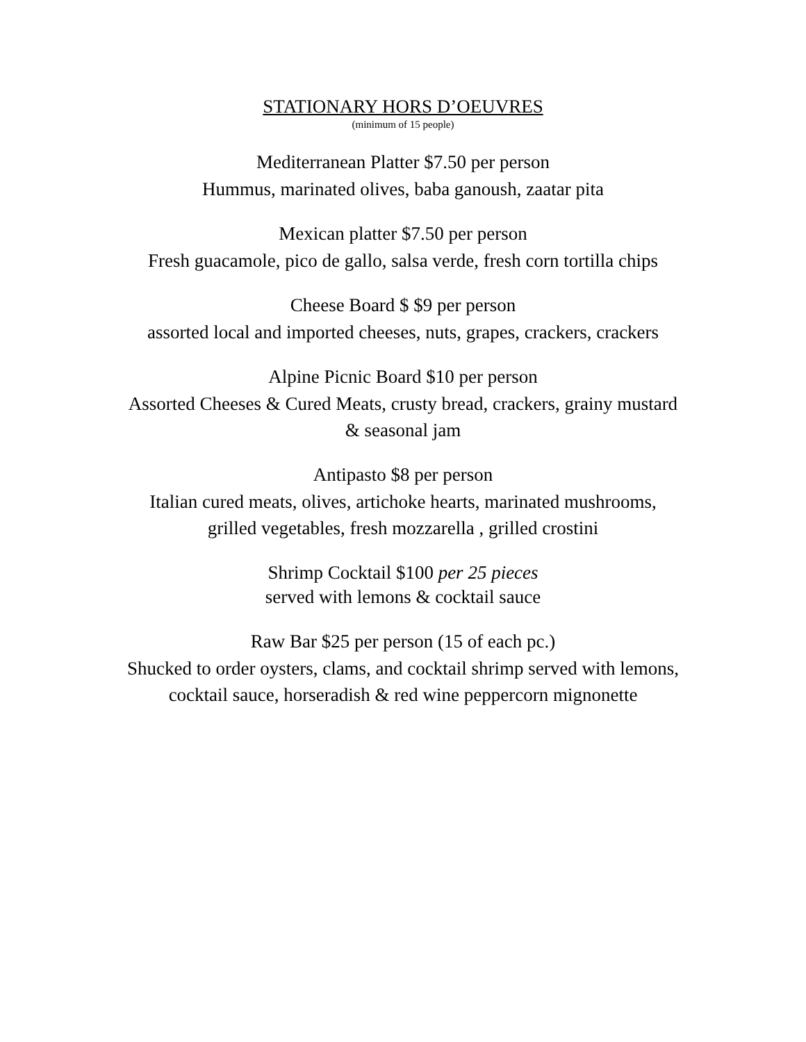STATIONARY HORS D’OEUVRES
(minimum of 15 people)
Mediterranean Platter $7.50 per person
Hummus, marinated olives, baba ganoush, zaatar pita
Mexican platter $7.50 per person
Fresh guacamole, pico de gallo, salsa verde, fresh corn tortilla chips
Cheese Board $ $9 per person
assorted local and imported cheeses, nuts, grapes, crackers, crackers
Alpine Picnic Board $10 per person
Assorted Cheeses & Cured Meats, crusty bread, crackers, grainy mustard
& seasonal jam
Antipasto $8 per person
Italian cured meats, olives, artichoke hearts, marinated mushrooms,
grilled vegetables, fresh mozzarella , grilled crostini
Shrimp Cocktail $100 per 25 pieces
served with lemons & cocktail sauce
Raw Bar $25 per person (15 of each pc.)
Shucked to order oysters, clams, and cocktail shrimp served with lemons,
cocktail sauce, horseradish & red wine peppercorn mignonette